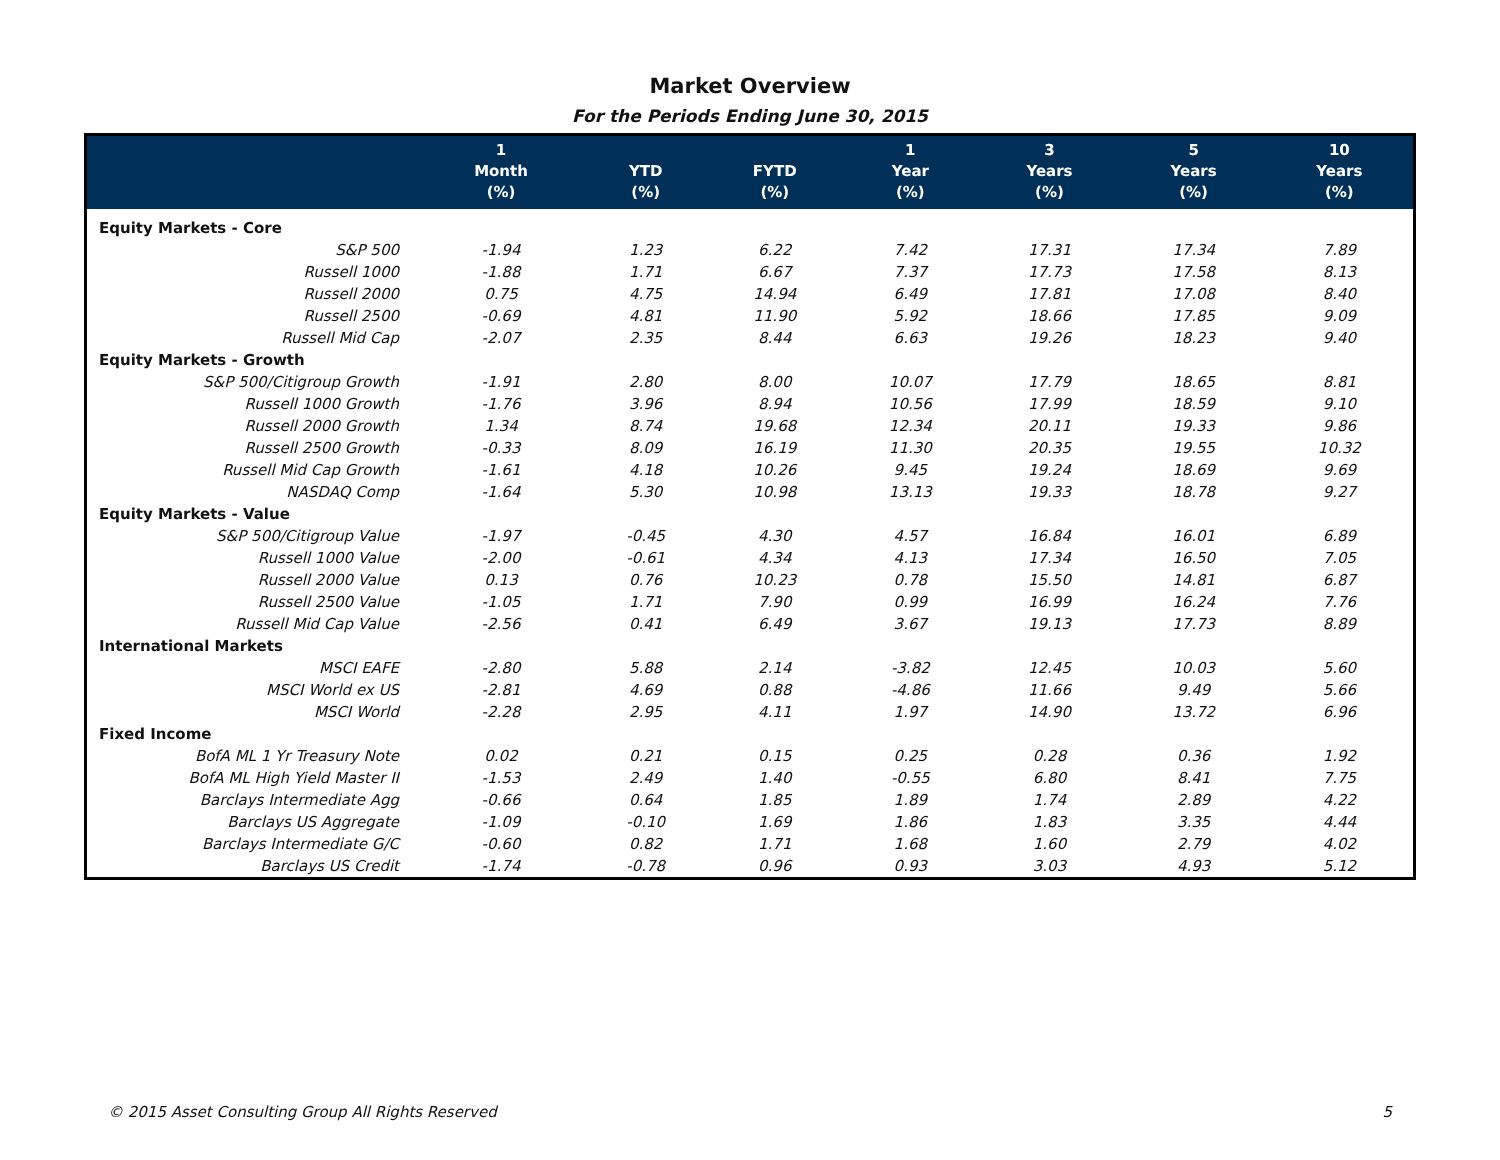Market Overview
For the Periods Ending June 30, 2015
| | 1 Month (%) | YTD (%) | FYTD (%) | 1 Year (%) | 3 Years (%) | 5 Years (%) | 10 Years (%) |
| --- | --- | --- | --- | --- | --- | --- | --- |
| Equity Markets - Core | | | | | | | |
| S&P 500 | -1.94 | 1.23 | 6.22 | 7.42 | 17.31 | 17.34 | 7.89 |
| Russell 1000 | -1.88 | 1.71 | 6.67 | 7.37 | 17.73 | 17.58 | 8.13 |
| Russell 2000 | 0.75 | 4.75 | 14.94 | 6.49 | 17.81 | 17.08 | 8.40 |
| Russell 2500 | -0.69 | 4.81 | 11.90 | 5.92 | 18.66 | 17.85 | 9.09 |
| Russell Mid Cap | -2.07 | 2.35 | 8.44 | 6.63 | 19.26 | 18.23 | 9.40 |
| Equity Markets - Growth | | | | | | | |
| S&P 500/Citigroup Growth | -1.91 | 2.80 | 8.00 | 10.07 | 17.79 | 18.65 | 8.81 |
| Russell 1000 Growth | -1.76 | 3.96 | 8.94 | 10.56 | 17.99 | 18.59 | 9.10 |
| Russell 2000 Growth | 1.34 | 8.74 | 19.68 | 12.34 | 20.11 | 19.33 | 9.86 |
| Russell 2500 Growth | -0.33 | 8.09 | 16.19 | 11.30 | 20.35 | 19.55 | 10.32 |
| Russell Mid Cap Growth | -1.61 | 4.18 | 10.26 | 9.45 | 19.24 | 18.69 | 9.69 |
| NASDAQ Comp | -1.64 | 5.30 | 10.98 | 13.13 | 19.33 | 18.78 | 9.27 |
| Equity Markets - Value | | | | | | | |
| S&P 500/Citigroup Value | -1.97 | -0.45 | 4.30 | 4.57 | 16.84 | 16.01 | 6.89 |
| Russell 1000 Value | -2.00 | -0.61 | 4.34 | 4.13 | 17.34 | 16.50 | 7.05 |
| Russell 2000 Value | 0.13 | 0.76 | 10.23 | 0.78 | 15.50 | 14.81 | 6.87 |
| Russell 2500 Value | -1.05 | 1.71 | 7.90 | 0.99 | 16.99 | 16.24 | 7.76 |
| Russell Mid Cap Value | -2.56 | 0.41 | 6.49 | 3.67 | 19.13 | 17.73 | 8.89 |
| International Markets | | | | | | | |
| MSCI EAFE | -2.80 | 5.88 | 2.14 | -3.82 | 12.45 | 10.03 | 5.60 |
| MSCI World ex US | -2.81 | 4.69 | 0.88 | -4.86 | 11.66 | 9.49 | 5.66 |
| MSCI World | -2.28 | 2.95 | 4.11 | 1.97 | 14.90 | 13.72 | 6.96 |
| Fixed Income | | | | | | | |
| BofA ML 1 Yr Treasury Note | 0.02 | 0.21 | 0.15 | 0.25 | 0.28 | 0.36 | 1.92 |
| BofA ML High Yield Master II | -1.53 | 2.49 | 1.40 | -0.55 | 6.80 | 8.41 | 7.75 |
| Barclays Intermediate Agg | -0.66 | 0.64 | 1.85 | 1.89 | 1.74 | 2.89 | 4.22 |
| Barclays US Aggregate | -1.09 | -0.10 | 1.69 | 1.86 | 1.83 | 3.35 | 4.44 |
| Barclays Intermediate G/C | -0.60 | 0.82 | 1.71 | 1.68 | 1.60 | 2.79 | 4.02 |
| Barclays US Credit | -1.74 | -0.78 | 0.96 | 0.93 | 3.03 | 4.93 | 5.12 |
© 2015 Asset Consulting Group All Rights Reserved 5